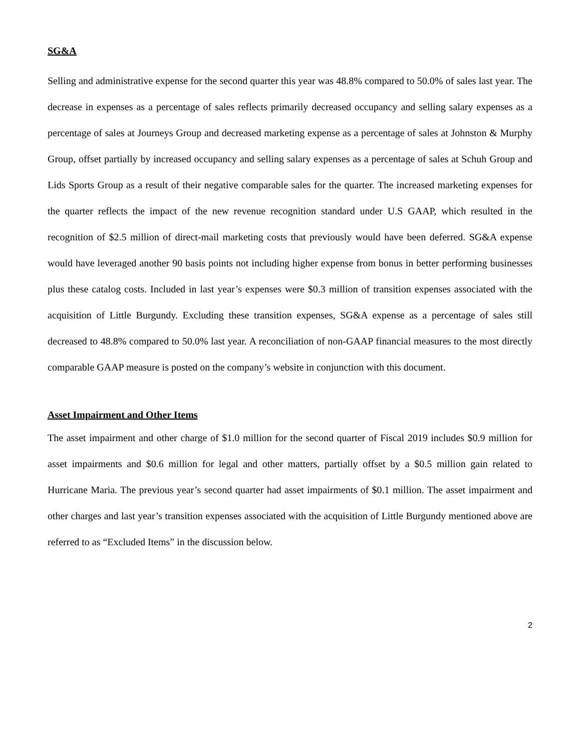SG&A
Selling and administrative expense for the second quarter this year was 48.8% compared to 50.0% of sales last year. The decrease in expenses as a percentage of sales reflects primarily decreased occupancy and selling salary expenses as a percentage of sales at Journeys Group and decreased marketing expense as a percentage of sales at Johnston & Murphy Group, offset partially by increased occupancy and selling salary expenses as a percentage of sales at Schuh Group and Lids Sports Group as a result of their negative comparable sales for the quarter. The increased marketing expenses for the quarter reflects the impact of the new revenue recognition standard under U.S GAAP, which resulted in the recognition of $2.5 million of direct-mail marketing costs that previously would have been deferred. SG&A expense would have leveraged another 90 basis points not including higher expense from bonus in better performing businesses plus these catalog costs. Included in last year’s expenses were $0.3 million of transition expenses associated with the acquisition of Little Burgundy. Excluding these transition expenses, SG&A expense as a percentage of sales still decreased to 48.8% compared to 50.0% last year. A reconciliation of non-GAAP financial measures to the most directly comparable GAAP measure is posted on the company’s website in conjunction with this document.
Asset Impairment and Other Items
The asset impairment and other charge of $1.0 million for the second quarter of Fiscal 2019 includes $0.9 million for asset impairments and $0.6 million for legal and other matters, partially offset by a $0.5 million gain related to Hurricane Maria. The previous year’s second quarter had asset impairments of $0.1 million. The asset impairment and other charges and last year’s transition expenses associated with the acquisition of Little Burgundy mentioned above are referred to as “Excluded Items” in the discussion below.
2